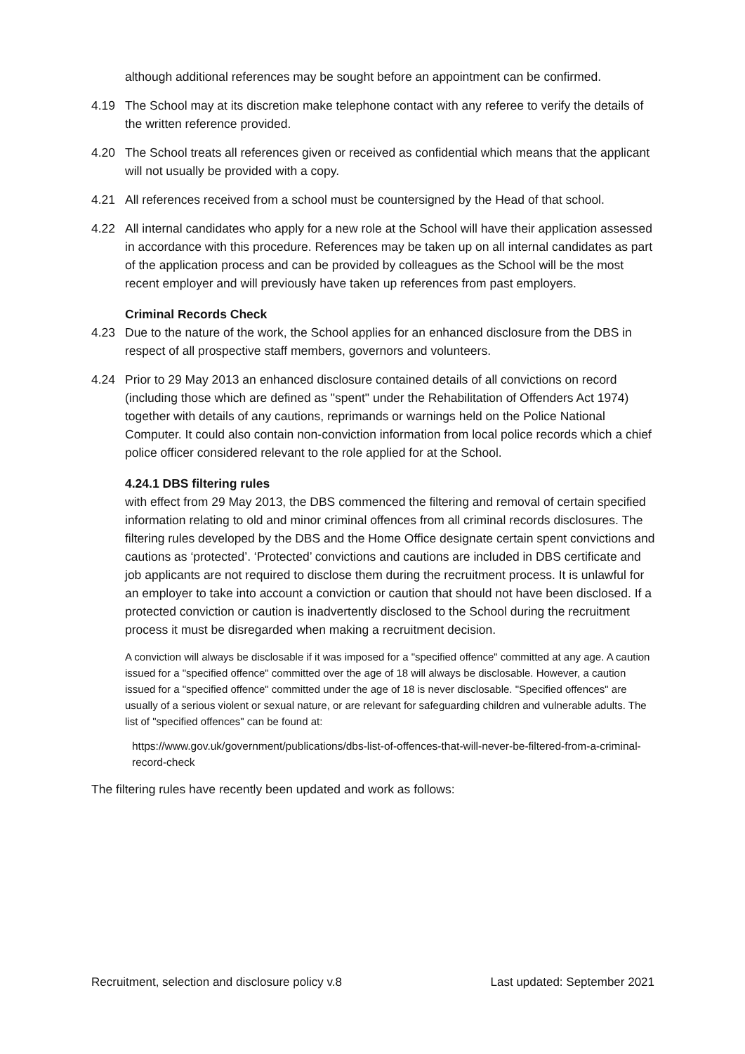although additional references may be sought before an appointment can be confirmed.
4.19 The School may at its discretion make telephone contact with any referee to verify the details of the written reference provided.
4.20 The School treats all references given or received as confidential which means that the applicant will not usually be provided with a copy.
4.21 All references received from a school must be countersigned by the Head of that school.
4.22 All internal candidates who apply for a new role at the School will have their application assessed in accordance with this procedure. References may be taken up on all internal candidates as part of the application process and can be provided by colleagues as the School will be the most recent employer and will previously have taken up references from past employers.
Criminal Records Check
4.23 Due to the nature of the work, the School applies for an enhanced disclosure from the DBS in respect of all prospective staff members, governors and volunteers.
4.24 Prior to 29 May 2013 an enhanced disclosure contained details of all convictions on record (including those which are defined as "spent" under the Rehabilitation of Offenders Act 1974) together with details of any cautions, reprimands or warnings held on the Police National Computer. It could also contain non-conviction information from local police records which a chief police officer considered relevant to the role applied for at the School.
4.24.1 DBS filtering rules
with effect from 29 May 2013, the DBS commenced the filtering and removal of certain specified information relating to old and minor criminal offences from all criminal records disclosures. The filtering rules developed by the DBS and the Home Office designate certain spent convictions and cautions as ‘protected’. ‘Protected’ convictions and cautions are included in DBS certificate and job applicants are not required to disclose them during the recruitment process. It is unlawful for an employer to take into account a conviction or caution that should not have been disclosed. If a protected conviction or caution is inadvertently disclosed to the School during the recruitment process it must be disregarded when making a recruitment decision.
A conviction will always be disclosable if it was imposed for a "specified offence" committed at any age. A caution issued for a "specified offence" committed over the age of 18 will always be disclosable. However, a caution issued for a "specified offence" committed under the age of 18 is never disclosable. "Specified offences" are usually of a serious violent or sexual nature, or are relevant for safeguarding children and vulnerable adults. The list of "specified offences" can be found at:
https://www.gov.uk/government/publications/dbs-list-of-offences-that-will-never-be-filtered-from-a-criminal-record-check
The filtering rules have recently been updated and work as follows:
Recruitment, selection and disclosure policy v.8 Last updated: September 2021